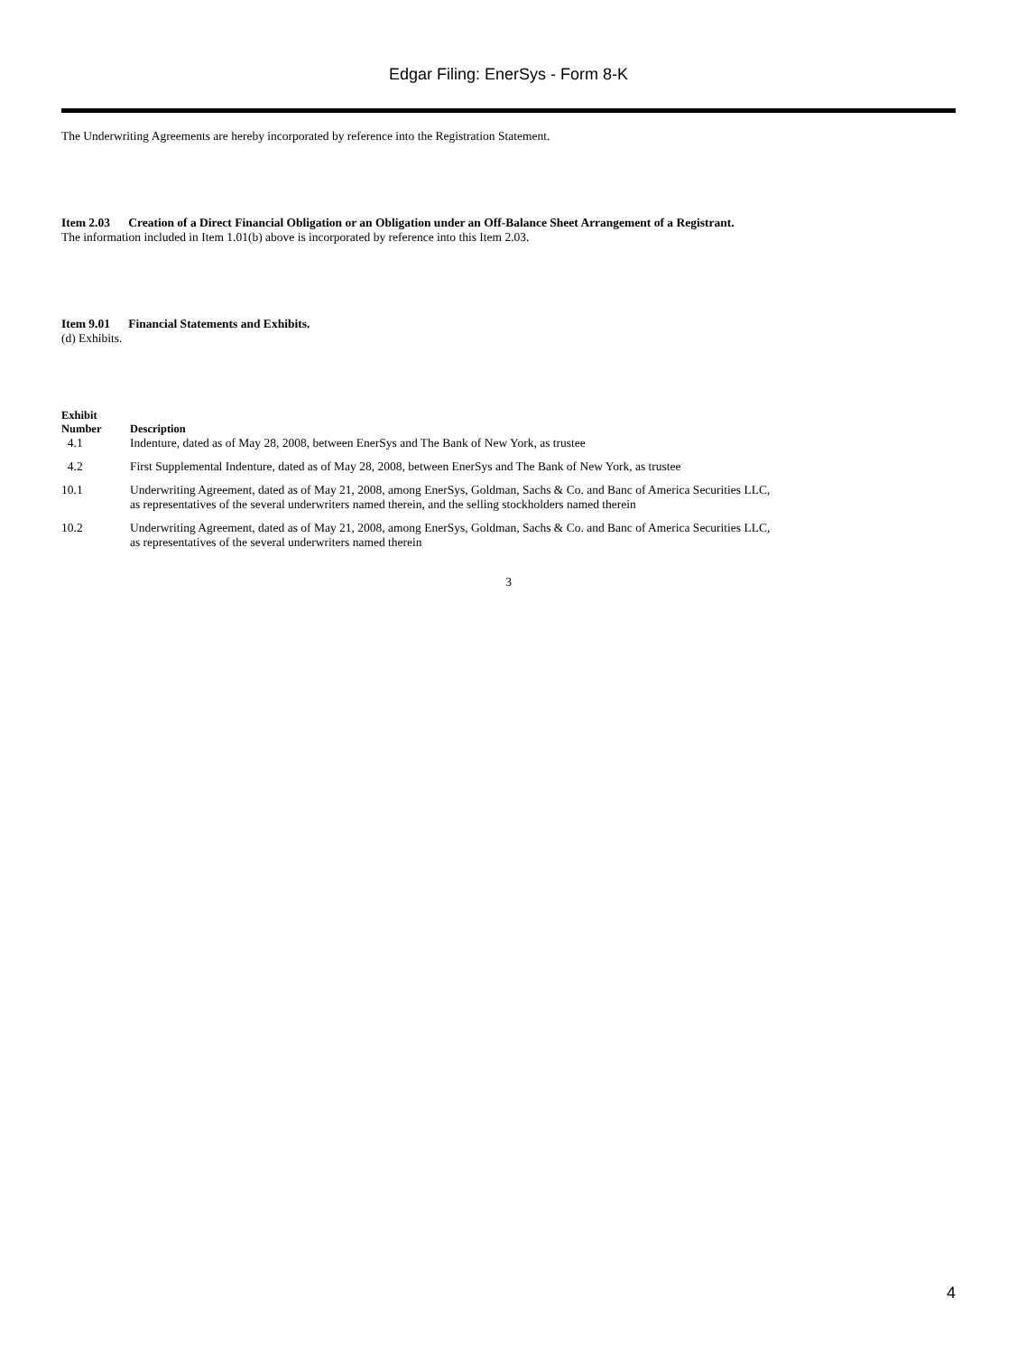Edgar Filing: EnerSys - Form 8-K
The Underwriting Agreements are hereby incorporated by reference into the Registration Statement.
Item 2.03 Creation of a Direct Financial Obligation or an Obligation under an Off-Balance Sheet Arrangement of a Registrant.
The information included in Item 1.01(b) above is incorporated by reference into this Item 2.03.
Item 9.01 Financial Statements and Exhibits.
(d) Exhibits.
| Exhibit Number | Description |
| --- | --- |
| 4.1 | Indenture, dated as of May 28, 2008, between EnerSys and The Bank of New York, as trustee |
| 4.2 | First Supplemental Indenture, dated as of May 28, 2008, between EnerSys and The Bank of New York, as trustee |
| 10.1 | Underwriting Agreement, dated as of May 21, 2008, among EnerSys, Goldman, Sachs & Co. and Banc of America Securities LLC, as representatives of the several underwriters named therein, and the selling stockholders named therein |
| 10.2 | Underwriting Agreement, dated as of May 21, 2008, among EnerSys, Goldman, Sachs & Co. and Banc of America Securities LLC, as representatives of the several underwriters named therein |
3
4